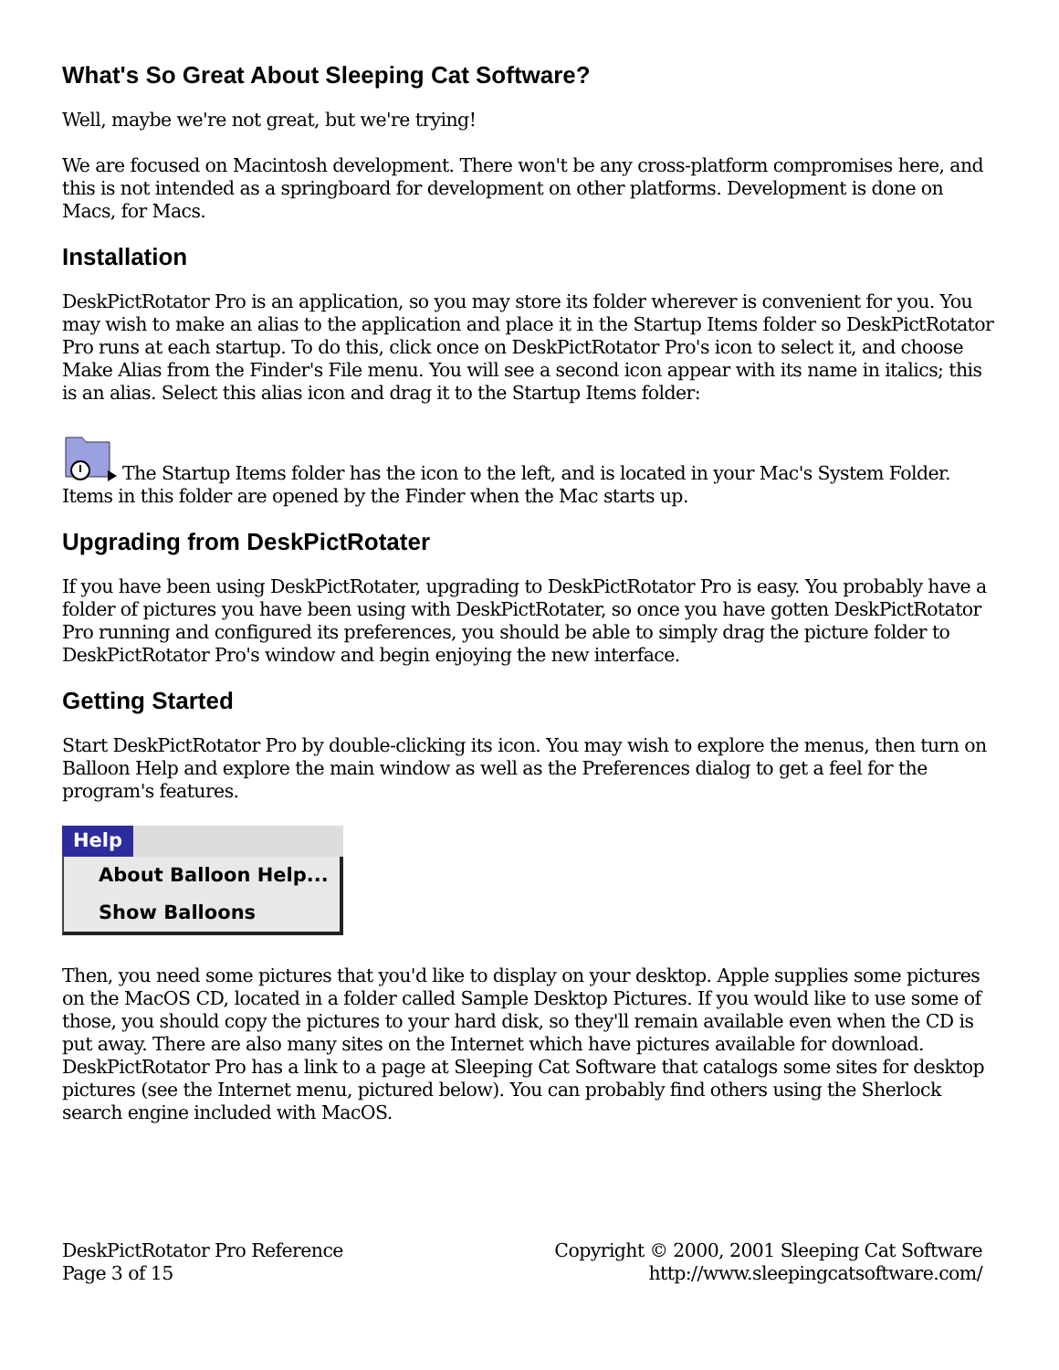What's So Great About Sleeping Cat Software?
Well, maybe we're not great, but we're trying!
We are focused on Macintosh development. There won't be any cross-platform compromises here, and this is not intended as a springboard for development on other platforms. Development is done on Macs, for Macs.
Installation
DeskPictRotator Pro is an application, so you may store its folder wherever is convenient for you. You may wish to make an alias to the application and place it in the Startup Items folder so DeskPictRotator Pro runs at each startup. To do this, click once on DeskPictRotator Pro's icon to select it, and choose Make Alias from the Finder's File menu. You will see a second icon appear with its name in italics; this is an alias. Select this alias icon and drag it to the Startup Items folder:
The Startup Items folder has the icon to the left, and is located in your Mac's System Folder. Items in this folder are opened by the Finder when the Mac starts up.
Upgrading from DeskPictRotater
If you have been using DeskPictRotater, upgrading to DeskPictRotator Pro is easy. You probably have a folder of pictures you have been using with DeskPictRotater, so once you have gotten DeskPictRotator Pro running and configured its preferences, you should be able to simply drag the picture folder to DeskPictRotator Pro's window and begin enjoying the new interface.
Getting Started
Start DeskPictRotator Pro by double-clicking its icon. You may wish to explore the menus, then turn on Balloon Help and explore the main window as well as the Preferences dialog to get a feel for the program's features.
Help
About Balloon Help...
Show Balloons
Then, you need some pictures that you'd like to display on your desktop. Apple supplies some pictures on the MacOS CD, located in a folder called Sample Desktop Pictures. If you would like to use some of those, you should copy the pictures to your hard disk, so they'll remain available even when the CD is put away. There are also many sites on the Internet which have pictures available for download. DeskPictRotator Pro has a link to a page at Sleeping Cat Software that catalogs some sites for desktop pictures (see the Internet menu, pictured below). You can probably find others using the Sherlock search engine included with MacOS.
DeskPictRotator Pro Reference
Page 3 of 15
Copyright © 2000, 2001 Sleeping Cat Software
http://www.sleepingcatsoftware.com/